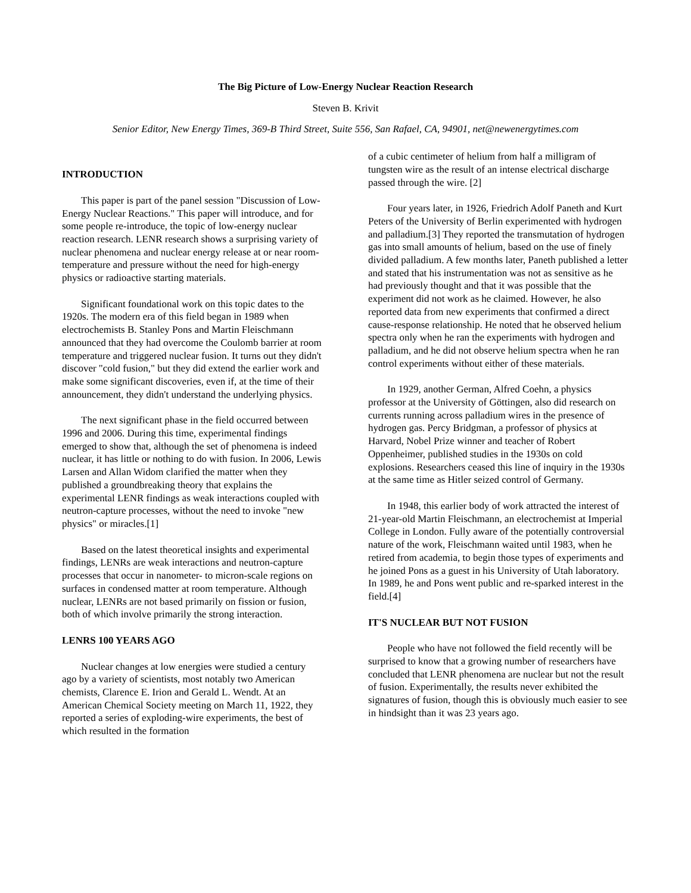The Big Picture of Low-Energy Nuclear Reaction Research
Steven B. Krivit
Senior Editor, New Energy Times, 369-B Third Street, Suite 556, San Rafael, CA, 94901, net@newenergytimes.com
INTRODUCTION
This paper is part of the panel session "Discussion of Low-Energy Nuclear Reactions." This paper will introduce, and for some people re-introduce, the topic of low-energy nuclear reaction research. LENR research shows a surprising variety of nuclear phenomena and nuclear energy release at or near room-temperature and pressure without the need for high-energy physics or radioactive starting materials.
Significant foundational work on this topic dates to the 1920s. The modern era of this field began in 1989 when electrochemists B. Stanley Pons and Martin Fleischmann announced that they had overcome the Coulomb barrier at room temperature and triggered nuclear fusion. It turns out they didn't discover "cold fusion," but they did extend the earlier work and make some significant discoveries, even if, at the time of their announcement, they didn't understand the underlying physics.
The next significant phase in the field occurred between 1996 and 2006. During this time, experimental findings emerged to show that, although the set of phenomena is indeed nuclear, it has little or nothing to do with fusion. In 2006, Lewis Larsen and Allan Widom clarified the matter when they published a groundbreaking theory that explains the experimental LENR findings as weak interactions coupled with neutron-capture processes, without the need to invoke "new physics" or miracles.[1]
Based on the latest theoretical insights and experimental findings, LENRs are weak interactions and neutron-capture processes that occur in nanometer- to micron-scale regions on surfaces in condensed matter at room temperature. Although nuclear, LENRs are not based primarily on fission or fusion, both of which involve primarily the strong interaction.
LENRS 100 YEARS AGO
Nuclear changes at low energies were studied a century ago by a variety of scientists, most notably two American chemists, Clarence E. Irion and Gerald L. Wendt. At an American Chemical Society meeting on March 11, 1922, they reported a series of exploding-wire experiments, the best of which resulted in the formation
of a cubic centimeter of helium from half a milligram of tungsten wire as the result of an intense electrical discharge passed through the wire. [2]
Four years later, in 1926, Friedrich Adolf Paneth and Kurt Peters of the University of Berlin experimented with hydrogen and palladium.[3] They reported the transmutation of hydrogen gas into small amounts of helium, based on the use of finely divided palladium. A few months later, Paneth published a letter and stated that his instrumentation was not as sensitive as he had previously thought and that it was possible that the experiment did not work as he claimed. However, he also reported data from new experiments that confirmed a direct cause-response relationship. He noted that he observed helium spectra only when he ran the experiments with hydrogen and palladium, and he did not observe helium spectra when he ran control experiments without either of these materials.
In 1929, another German, Alfred Coehn, a physics professor at the University of Göttingen, also did research on currents running across palladium wires in the presence of hydrogen gas. Percy Bridgman, a professor of physics at Harvard, Nobel Prize winner and teacher of Robert Oppenheimer, published studies in the 1930s on cold explosions. Researchers ceased this line of inquiry in the 1930s at the same time as Hitler seized control of Germany.
In 1948, this earlier body of work attracted the interest of 21-year-old Martin Fleischmann, an electrochemist at Imperial College in London. Fully aware of the potentially controversial nature of the work, Fleischmann waited until 1983, when he retired from academia, to begin those types of experiments and he joined Pons as a guest in his University of Utah laboratory. In 1989, he and Pons went public and re-sparked interest in the field.[4]
IT'S NUCLEAR BUT NOT FUSION
People who have not followed the field recently will be surprised to know that a growing number of researchers have concluded that LENR phenomena are nuclear but not the result of fusion. Experimentally, the results never exhibited the signatures of fusion, though this is obviously much easier to see in hindsight than it was 23 years ago.